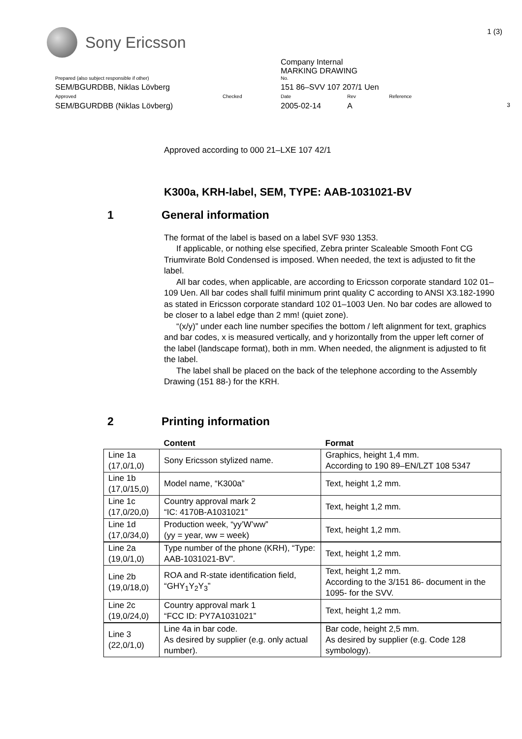Sony Ericsson
1 (3)
Company Internal
MARKING DRAWING
Prepared (also subject responsible if other) No.
SEM/BGURDBB, Niklas Lövberg 151 86–SVV 107 207/1 Uen
Approved Checked Date Rev Reference
SEM/BGURDBB (Niklas Lövberg) 2005-02-14 A
3
Approved according to 000 21–LXE 107 42/1
K300a, KRH-label, SEM, TYPE: AAB-1031021-BV
1 General information
The format of the label is based on a label SVF 930 1353.
If applicable, or nothing else specified, Zebra printer Scaleable Smooth Font CG Triumvirate Bold Condensed is imposed. When needed, the text is adjusted to fit the label.
All bar codes, when applicable, are according to Ericsson corporate standard 102 01–109 Uen. All bar codes shall fulfil minimum print quality C according to ANSI X3.182-1990 as stated in Ericsson corporate standard 102 01–1003 Uen. No bar codes are allowed to be closer to a label edge than 2 mm! (quiet zone).
“(x/y)” under each line number specifies the bottom / left alignment for text, graphics and bar codes, x is measured vertically, and y horizontally from the upper left corner of the label (landscape format), both in mm. When needed, the alignment is adjusted to fit the label.
The label shall be placed on the back of the telephone according to the Assembly Drawing (151 88-) for the KRH.
2 Printing information
| | Content | Format |
| --- | --- | --- |
| Line 1a (17,0/1,0) | Sony Ericsson stylized name. | Graphics, height 1,4 mm. According to 190 89–EN/LZT 108 5347 |
| Line 1b (17,0/15,0) | Model name, “K300a” | Text, height 1,2 mm. |
| Line 1c (17,0/20,0) | Country approval mark 2 “IC: 4170B-A1031021” | Text, height 1,2 mm. |
| Line 1d (17,0/34,0) | Production week, “yy’W’ww” (yy = year, ww = week) | Text, height 1,2 mm. |
| Line 2a (19,0/1,0) | Type number of the phone (KRH), “Type: AAB-1031021-BV”. | Text, height 1,2 mm. |
| Line 2b (19,0/18,0) | ROA and R-state identification field, “GHY<sub>1</sub>Y<sub>2</sub>Y<sub>3</sub>” | Text, height 1,2 mm. According to the 3/151 86- document in the 1095- for the SVV. |
| Line 2c (19,0/24,0) | Country approval mark 1 “FCC ID: PY7A1031021” | Text, height 1,2 mm. |
| Line 3 (22,0/1,0) | Line 4a in bar code. As desired by supplier (e.g. only actual number). | Bar code, height 2,5 mm. As desired by supplier (e.g. Code 128 symbology). |